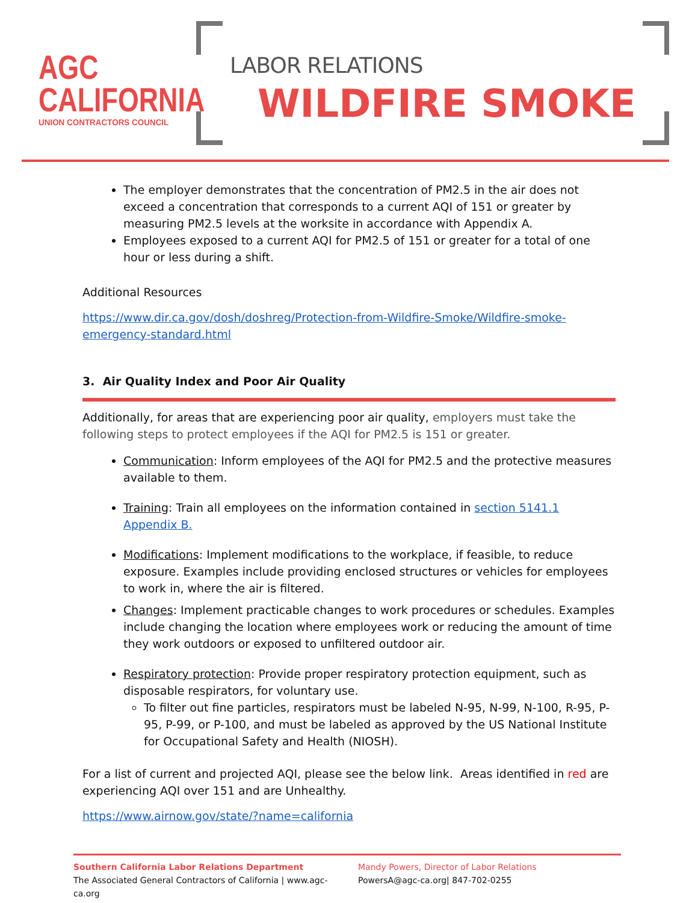AGC
CALIFORNIA
UNION CONTRACTORS COUNCIL
LABOR RELATIONS
WILDFIRE SMOKE
The employer demonstrates that the concentration of PM2.5 in the air does not exceed a concentration that corresponds to a current AQI of 151 or greater by measuring PM2.5 levels at the worksite in accordance with Appendix A.
Employees exposed to a current AQI for PM2.5 of 151 or greater for a total of one hour or less during a shift.
Additional Resources
https://www.dir.ca.gov/dosh/doshreg/Protection-from-Wildfire-Smoke/Wildfire-smoke-emergency-standard.html
3. Air Quality Index and Poor Air Quality
Additionally, for areas that are experiencing poor air quality, employers must take the following steps to protect employees if the AQI for PM2.5 is 151 or greater.
Communication: Inform employees of the AQI for PM2.5 and the protective measures available to them.
Training: Train all employees on the information contained in section 5141.1 Appendix B.
Modifications: Implement modifications to the workplace, if feasible, to reduce exposure. Examples include providing enclosed structures or vehicles for employees to work in, where the air is filtered.
Changes: Implement practicable changes to work procedures or schedules. Examples include changing the location where employees work or reducing the amount of time they work outdoors or exposed to unfiltered outdoor air.
Respiratory protection: Provide proper respiratory protection equipment, such as disposable respirators, for voluntary use.
To filter out fine particles, respirators must be labeled N-95, N-99, N-100, R-95, P-95, P-99, or P-100, and must be labeled as approved by the US National Institute for Occupational Safety and Health (NIOSH).
For a list of current and projected AQI, please see the below link. Areas identified in red are experiencing AQI over 151 and are Unhealthy.
https://www.airnow.gov/state/?name=california
Southern California Labor Relations Department
The Associated General Contractors of California | www.agc-ca.org
Mandy Powers, Director of Labor Relations
PowersA@agc-ca.org| 847-702-0255